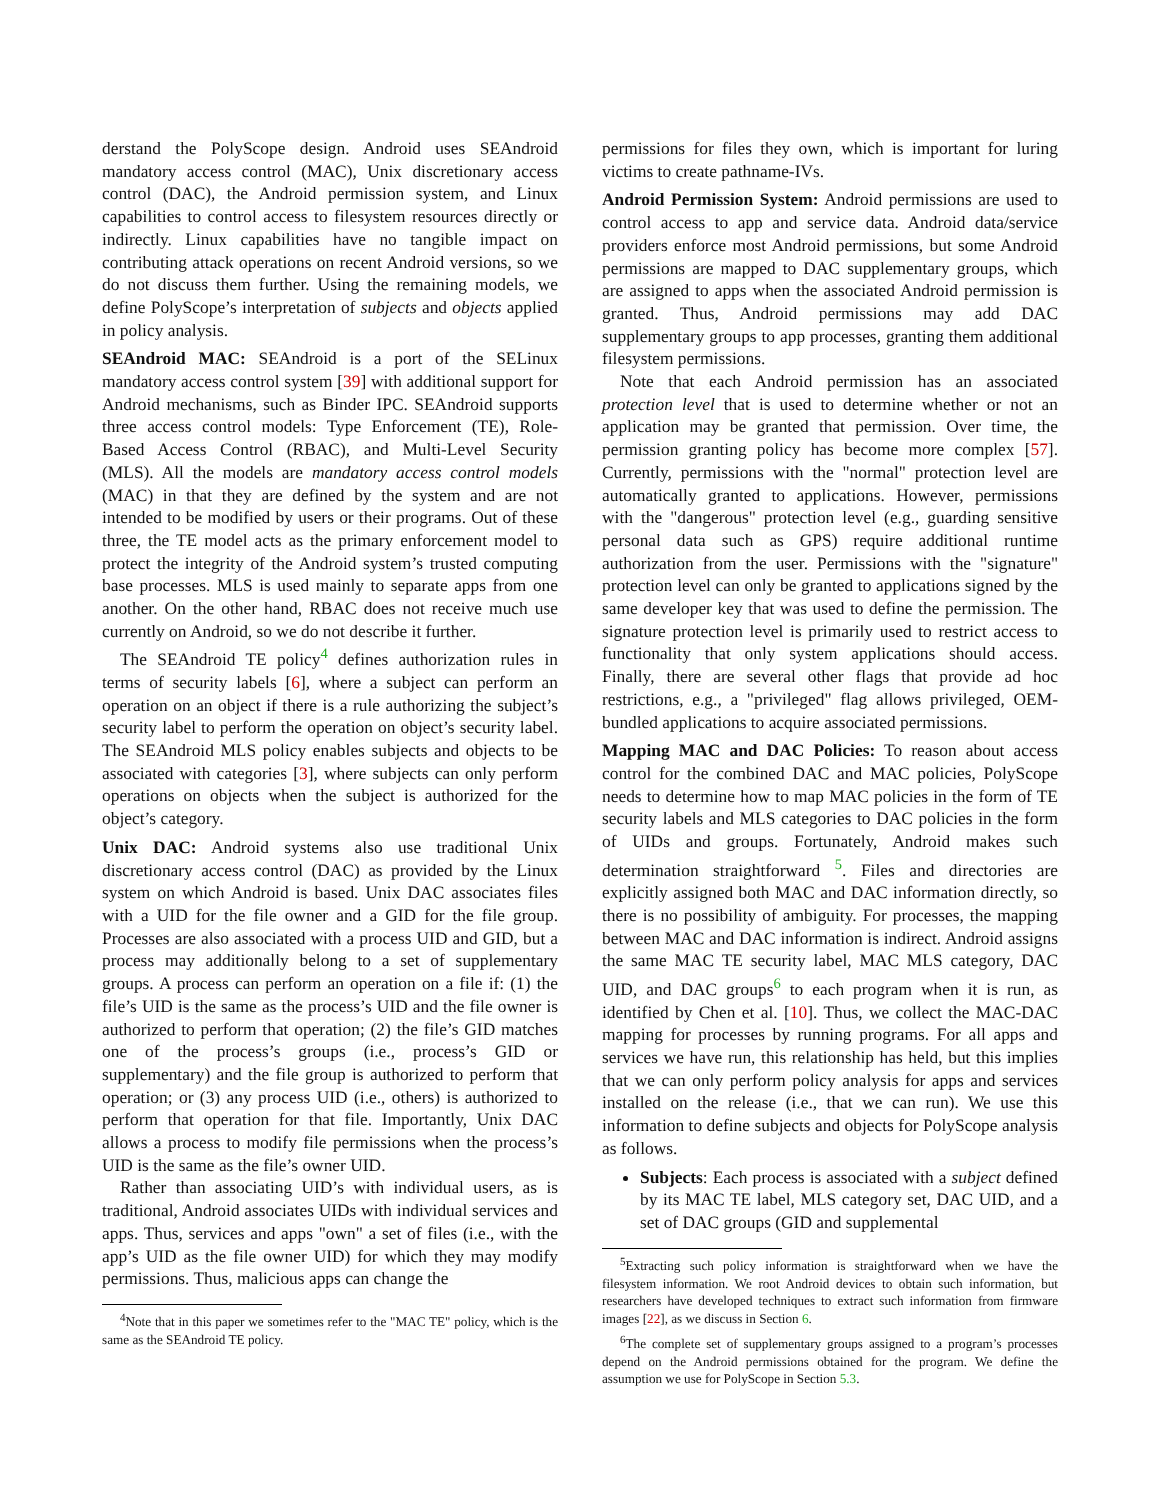derstand the PolyScope design. Android uses SEAndroid mandatory access control (MAC), Unix discretionary access control (DAC), the Android permission system, and Linux capabilities to control access to filesystem resources directly or indirectly. Linux capabilities have no tangible impact on contributing attack operations on recent Android versions, so we do not discuss them further. Using the remaining models, we define PolyScope’s interpretation of subjects and objects applied in policy analysis.
SEAndroid MAC: SEAndroid is a port of the SELinux mandatory access control system [39] with additional support for Android mechanisms, such as Binder IPC. SEAndroid supports three access control models: Type Enforcement (TE), Role-Based Access Control (RBAC), and Multi-Level Security (MLS). All the models are mandatory access control models (MAC) in that they are defined by the system and are not intended to be modified by users or their programs. Out of these three, the TE model acts as the primary enforcement model to protect the integrity of the Android system’s trusted computing base processes. MLS is used mainly to separate apps from one another. On the other hand, RBAC does not receive much use currently on Android, so we do not describe it further.
The SEAndroid TE policy<sup>4</sup> defines authorization rules in terms of security labels [6], where a subject can perform an operation on an object if there is a rule authorizing the subject’s security label to perform the operation on object’s security label. The SEAndroid MLS policy enables subjects and objects to be associated with categories [3], where subjects can only perform operations on objects when the subject is authorized for the object’s category.
Unix DAC: Android systems also use traditional Unix discretionary access control (DAC) as provided by the Linux system on which Android is based. Unix DAC associates files with a UID for the file owner and a GID for the file group. Processes are also associated with a process UID and GID, but a process may additionally belong to a set of supplementary groups. A process can perform an operation on a file if: (1) the file’s UID is the same as the process’s UID and the file owner is authorized to perform that operation; (2) the file’s GID matches one of the process’s groups (i.e., process’s GID or supplementary) and the file group is authorized to perform that operation; or (3) any process UID (i.e., others) is authorized to perform that operation for that file. Importantly, Unix DAC allows a process to modify file permissions when the process’s UID is the same as the file’s owner UID.
Rather than associating UID’s with individual users, as is traditional, Android associates UIDs with individual services and apps. Thus, services and apps "own" a set of files (i.e., with the app’s UID as the file owner UID) for which they may modify permissions. Thus, malicious apps can change the
<sup>4</sup> Note that in this paper we sometimes refer to the "MAC TE" policy, which is the same as the SEAndroid TE policy.
permissions for files they own, which is important for luring victims to create pathname-IVs.
Android Permission System: Android permissions are used to control access to app and service data. Android data/service providers enforce most Android permissions, but some Android permissions are mapped to DAC supplementary groups, which are assigned to apps when the associated Android permission is granted. Thus, Android permissions may add DAC supplementary groups to app processes, granting them additional filesystem permissions.
Note that each Android permission has an associated protection level that is used to determine whether or not an application may be granted that permission. Over time, the permission granting policy has become more complex [57]. Currently, permissions with the "normal" protection level are automatically granted to applications. However, permissions with the "dangerous" protection level (e.g., guarding sensitive personal data such as GPS) require additional runtime authorization from the user. Permissions with the "signature" protection level can only be granted to applications signed by the same developer key that was used to define the permission. The signature protection level is primarily used to restrict access to functionality that only system applications should access. Finally, there are several other flags that provide ad hoc restrictions, e.g., a "privileged" flag allows privileged, OEM-bundled applications to acquire associated permissions.
Mapping MAC and DAC Policies: To reason about access control for the combined DAC and MAC policies, PolyScope needs to determine how to map MAC policies in the form of TE security labels and MLS categories to DAC policies in the form of UIDs and groups. Fortunately, Android makes such determination straightforward <sup>5</sup>. Files and directories are explicitly assigned both MAC and DAC information directly, so there is no possibility of ambiguity. For processes, the mapping between MAC and DAC information is indirect. Android assigns the same MAC TE security label, MAC MLS category, DAC UID, and DAC groups<sup>6</sup> to each program when it is run, as identified by Chen et al. [10]. Thus, we collect the MAC-DAC mapping for processes by running programs. For all apps and services we have run, this relationship has held, but this implies that we can only perform policy analysis for apps and services installed on the release (i.e., that we can run). We use this information to define subjects and objects for PolyScope analysis as follows.
Subjects: Each process is associated with a subject defined by its MAC TE label, MLS category set, DAC UID, and a set of DAC groups (GID and supplemental
<sup>5</sup> Extracting such policy information is straightforward when we have the filesystem information. We root Android devices to obtain such information, but researchers have developed techniques to extract such information from firmware images [22], as we discuss in Section 6.
<sup>6</sup> The complete set of supplementary groups assigned to a program’s processes depend on the Android permissions obtained for the program. We define the assumption we use for PolyScope in Section 5.3.